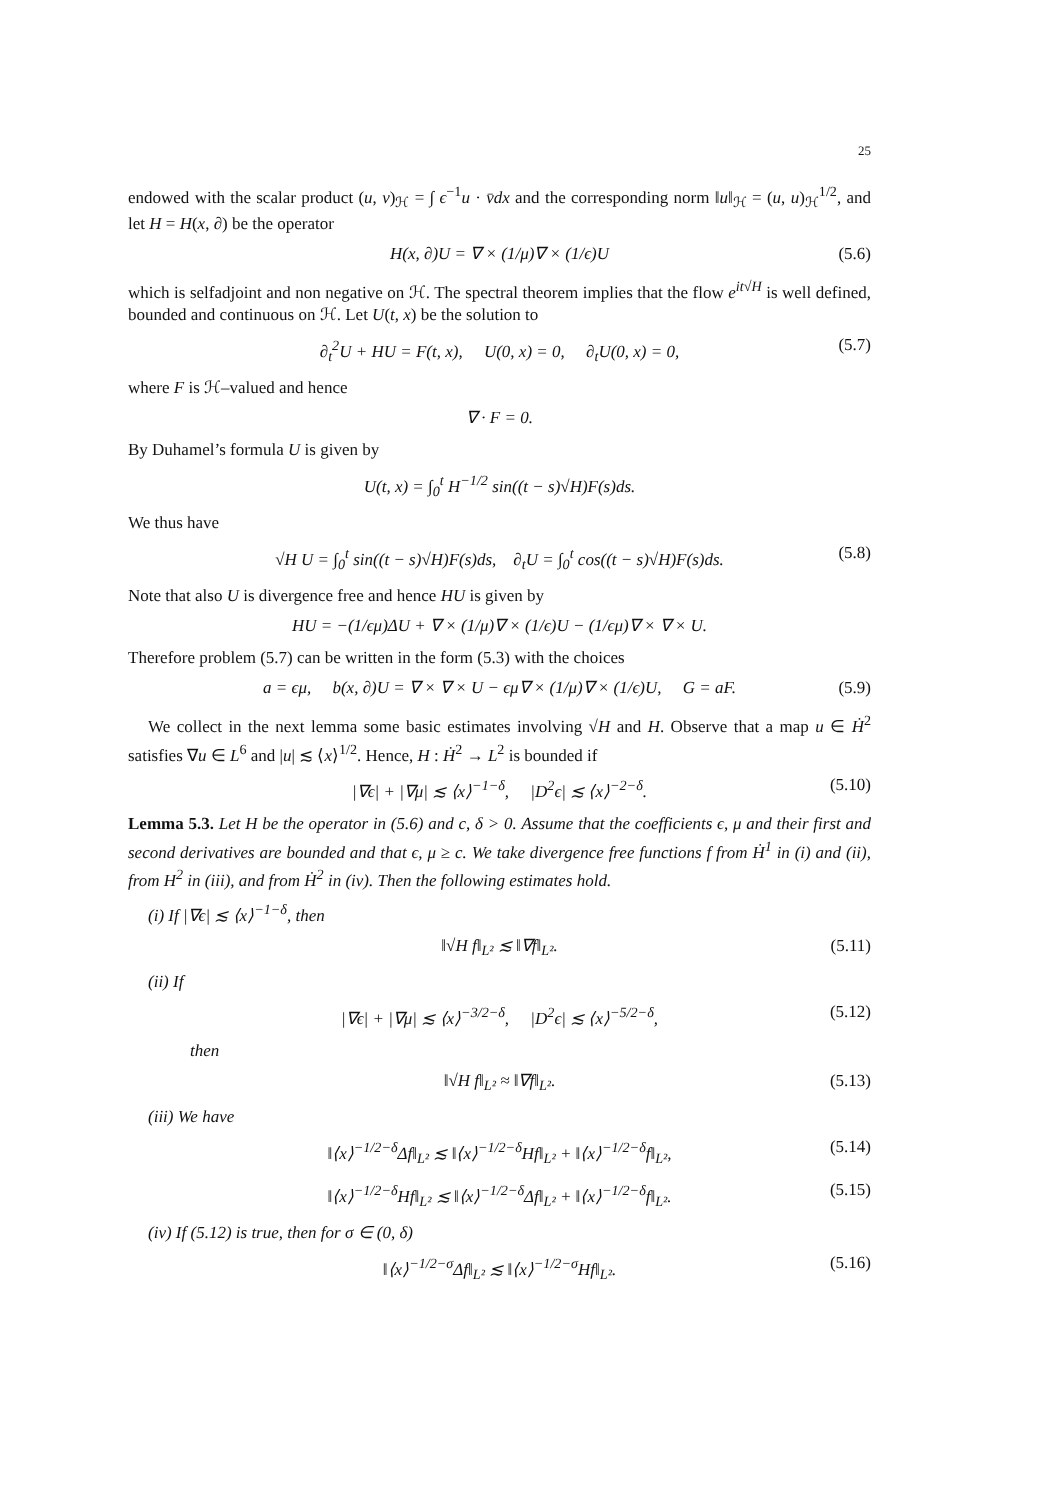25
endowed with the scalar product (u, v)<sub>ℋ</sub> = ∫ ϵ<sup>−1</sup>u · v̄dx and the corresponding norm ‖u‖<sub>ℋ</sub> = (u, u)<sub>ℋ</sub><sup>1/2</sup>, and let H = H(x, ∂) be the operator
H(x, ∂)U = ∇ × (1/μ)∇ × (1/ϵ)U (5.6)
which is selfadjoint and non negative on ℋ. The spectral theorem implies that the flow e<sup>it√H</sup> is well defined, bounded and continuous on ℋ. Let U(t, x) be the solution to
∂<sub>t</sub><sup>2</sup>U + HU = F(t, x), U(0, x) = 0, ∂<sub>t</sub>U(0, x) = 0, (5.7)
where F is ℋ–valued and hence
∇ · F = 0.
By Duhamel’s formula U is given by
U(t, x) = ∫<sub>0</sub><sup>t</sup> H<sup>−1/2</sup> sin((t − s)√H)F(s)ds.
We thus have
√H U = ∫<sub>0</sub><sup>t</sup> sin((t − s)√H)F(s)ds, ∂<sub>t</sub>U = ∫<sub>0</sub><sup>t</sup> cos((t − s)√H)F(s)ds. (5.8)
Note that also U is divergence free and hence HU is given by
HU = −(1/ϵμ)ΔU + ∇ × (1/μ)∇ × (1/ϵ)U − (1/ϵμ)∇ × ∇ × U.
Therefore problem (5.7) can be written in the form (5.3) with the choices
a = ϵμ, b(x, ∂)U = ∇ × ∇ × U − ϵμ∇ × (1/μ)∇ × (1/ϵ)U, G = aF. (5.9)
We collect in the next lemma some basic estimates involving √H and H. Observe that a map u ∈ Ḣ<sup>2</sup> satisfies ∇u ∈ L<sup>6</sup> and |u| ≲ ⟨x⟩<sup>1/2</sup>. Hence, H : Ḣ<sup>2</sup> → L<sup>2</sup> is bounded if
|∇ϵ| + |∇μ| ≲ ⟨x⟩<sup>−1−δ</sup>, |D<sup>2</sup>ϵ| ≲ ⟨x⟩<sup>−2−δ</sup>. (5.10)
Lemma 5.3. Let H be the operator in (5.6) and c, δ > 0. Assume that the coefficients ϵ, μ and their first and second derivatives are bounded and that ϵ, μ ≥ c. We take divergence free functions f from Ḣ<sup>1</sup> in (i) and (ii), from H<sup>2</sup> in (iii), and from Ḣ<sup>2</sup> in (iv). Then the following estimates hold.
(i) If |∇ϵ| ≲ ⟨x⟩<sup>−1−δ</sup>, then
‖√H f‖<sub>L²</sub> ≲ ‖∇f‖<sub>L²</sub>. (5.11)
(ii) If
|∇ϵ| + |∇μ| ≲ ⟨x⟩<sup>−3/2−δ</sup>, |D<sup>2</sup>ϵ| ≲ ⟨x⟩<sup>−5/2−δ</sup>, (5.12)
then
‖√H f‖<sub>L²</sub> ≈ ‖∇f‖<sub>L²</sub>. (5.13)
(iii) We have
‖⟨x⟩<sup>−1/2−δ</sup>Δf‖<sub>L²</sub> ≲ ‖⟨x⟩<sup>−1/2−δ</sup>Hf‖<sub>L²</sub> + ‖⟨x⟩<sup>−1/2−δ</sup>f‖<sub>L²</sub>, (5.14)
‖⟨x⟩<sup>−1/2−δ</sup>Hf‖<sub>L²</sub> ≲ ‖⟨x⟩<sup>−1/2−δ</sup>Δf‖<sub>L²</sub> + ‖⟨x⟩<sup>−1/2−δ</sup>f‖<sub>L²</sub>. (5.15)
(iv) If (5.12) is true, then for σ ∈ (0, δ)
‖⟨x⟩<sup>−1/2−σ</sup>Δf‖<sub>L²</sub> ≲ ‖⟨x⟩<sup>−1/2−σ</sup>Hf‖<sub>L²</sub>. (5.16)